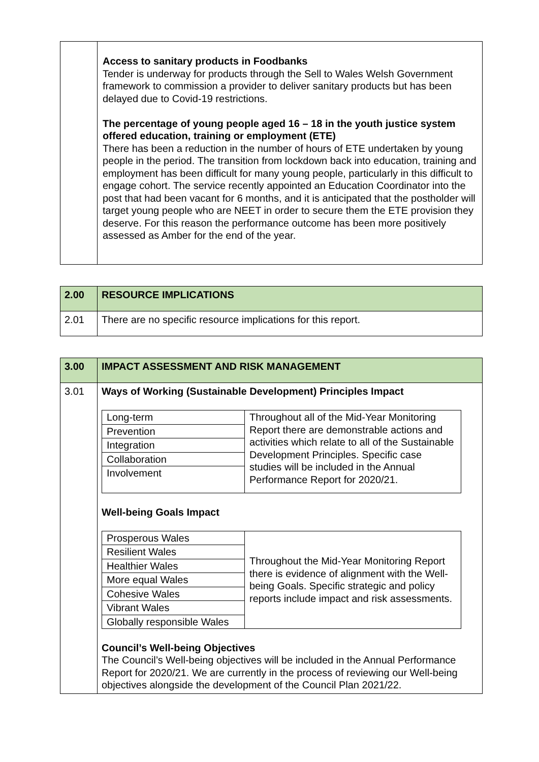| | Access to sanitary products in Foodbanks Tender is underway for products through the Sell to Wales Welsh Government framework to commission a provider to deliver sanitary products but has been delayed due to Covid-19 restrictions. The percentage of young people aged 16 – 18 in the youth justice system offered education, training or employment (ETE) There has been a reduction in the number of hours of ETE undertaken by young people in the period. The transition from lockdown back into education, training and employment has been difficult for many young people, particularly in this difficult to engage cohort. The service recently appointed an Education Coordinator into the post that had been vacant for 6 months, and it is anticipated that the postholder will target young people who are NEET in order to secure them the ETE provision they deserve. For this reason the performance outcome has been more positively assessed as Amber for the end of the year. |
| 2.00 | RESOURCE IMPLICATIONS |
| 2.01 | There are no specific resource implications for this report. |
| 3.00 | IMPACT ASSESSMENT AND RISK MANAGEMENT |
| 3.01 | Ways of Working (Sustainable Development) Principles Impact / Long-term / Throughout all of the Mid-Year Monitoring Report there are demonstrable actions and activities which relate to all of the Sustainable Development Principles. Specific case studies will be included in the Annual Performance Report for 2020/21. / / Prevention / / / Integration / / / Collaboration / / / Involvement / / Well-being Goals Impact / Prosperous Wales / Throughout the Mid-Year Monitoring Report there is evidence of alignment with the Well-being Goals. Specific strategic and policy reports include impact and risk assessments. / / Resilient Wales / / / Healthier Wales / / / More equal Wales / / / Cohesive Wales / / / Vibrant Wales / / / Globally responsible Wales / / Council’s Well-being Objectives The Council’s Well-being objectives will be included in the Annual Performance Report for 2020/21. We are currently in the process of reviewing our Well-being objectives alongside the development of the Council Plan 2021/22. |